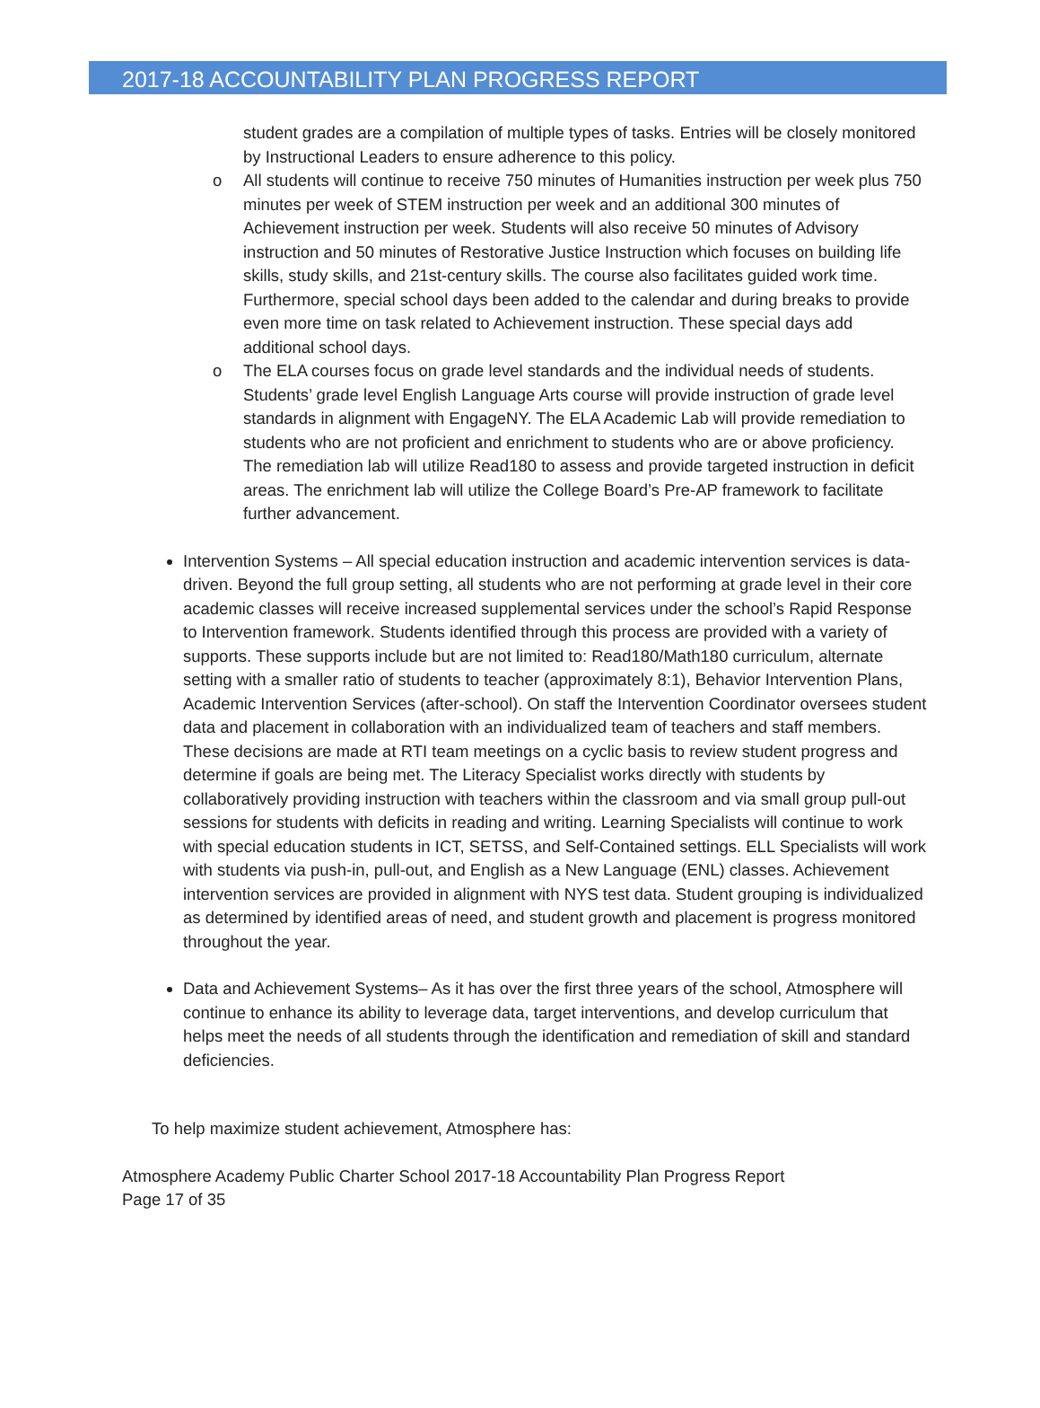2017-18 ACCOUNTABILITY PLAN PROGRESS REPORT
student grades are a compilation of multiple types of tasks. Entries will be closely monitored by Instructional Leaders to ensure adherence to this policy.
o All students will continue to receive 750 minutes of Humanities instruction per week plus 750 minutes per week of STEM instruction per week and an additional 300 minutes of Achievement instruction per week. Students will also receive 50 minutes of Advisory instruction and 50 minutes of Restorative Justice Instruction which focuses on building life skills, study skills, and 21st-century skills. The course also facilitates guided work time. Furthermore, special school days been added to the calendar and during breaks to provide even more time on task related to Achievement instruction. These special days add additional school days.
o The ELA courses focus on grade level standards and the individual needs of students. Students’ grade level English Language Arts course will provide instruction of grade level standards in alignment with EngageNY. The ELA Academic Lab will provide remediation to students who are not proficient and enrichment to students who are or above proficiency. The remediation lab will utilize Read180 to assess and provide targeted instruction in deficit areas. The enrichment lab will utilize the College Board’s Pre-AP framework to facilitate further advancement.
Intervention Systems – All special education instruction and academic intervention services is data-driven. Beyond the full group setting, all students who are not performing at grade level in their core academic classes will receive increased supplemental services under the school’s Rapid Response to Intervention framework. Students identified through this process are provided with a variety of supports. These supports include but are not limited to: Read180/Math180 curriculum, alternate setting with a smaller ratio of students to teacher (approximately 8:1), Behavior Intervention Plans, Academic Intervention Services (after-school). On staff the Intervention Coordinator oversees student data and placement in collaboration with an individualized team of teachers and staff members. These decisions are made at RTI team meetings on a cyclic basis to review student progress and determine if goals are being met. The Literacy Specialist works directly with students by collaboratively providing instruction with teachers within the classroom and via small group pull-out sessions for students with deficits in reading and writing. Learning Specialists will continue to work with special education students in ICT, SETSS, and Self-Contained settings. ELL Specialists will work with students via push-in, pull-out, and English as a New Language (ENL) classes. Achievement intervention services are provided in alignment with NYS test data. Student grouping is individualized as determined by identified areas of need, and student growth and placement is progress monitored throughout the year.
Data and Achievement Systems– As it has over the first three years of the school, Atmosphere will continue to enhance its ability to leverage data, target interventions, and develop curriculum that helps meet the needs of all students through the identification and remediation of skill and standard deficiencies.
To help maximize student achievement, Atmosphere has:
Atmosphere Academy Public Charter School 2017-18 Accountability Plan Progress Report
Page 17 of 35